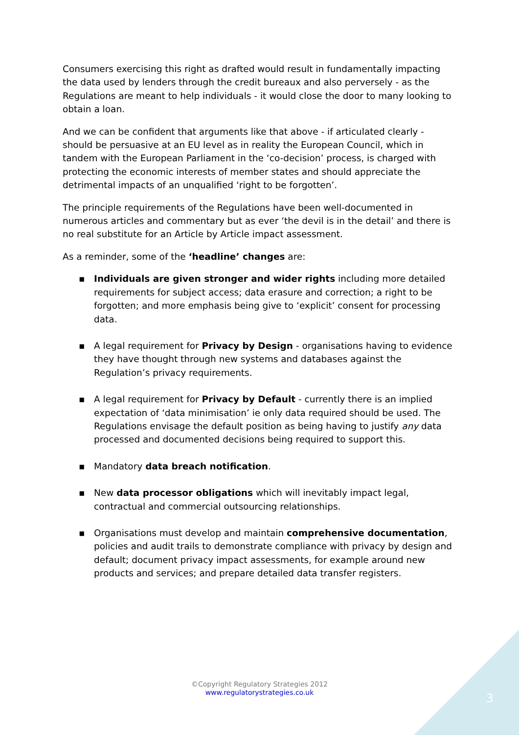Consumers exercising this right as drafted would result in fundamentally impacting the data used by lenders through the credit bureaux and also perversely - as the Regulations are meant to help individuals - it would close the door to many looking to obtain a loan.
And we can be confident that arguments like that above - if articulated clearly - should be persuasive at an EU level as in reality the European Council, which in tandem with the European Parliament in the ‘co-decision’ process, is charged with protecting the economic interests of member states and should appreciate the detrimental impacts of an unqualified ‘right to be forgotten’.
The principle requirements of the Regulations have been well-documented in numerous articles and commentary but as ever ‘the devil is in the detail’ and there is no real substitute for an Article by Article impact assessment.
As a reminder, some of the ‘headline’ changes are:
▪ Individuals are given stronger and wider rights including more detailed requirements for subject access; data erasure and correction; a right to be forgotten; and more emphasis being give to ‘explicit’ consent for processing data.
▪ A legal requirement for Privacy by Design - organisations having to evidence they have thought through new systems and databases against the Regulation’s privacy requirements.
▪ A legal requirement for Privacy by Default - currently there is an implied expectation of ‘data minimisation’ ie only data required should be used. The Regulations envisage the default position as being having to justify any data processed and documented decisions being required to support this.
▪ Mandatory data breach notification.
▪ New data processor obligations which will inevitably impact legal, contractual and commercial outsourcing relationships.
▪ Organisations must develop and maintain comprehensive documentation, policies and audit trails to demonstrate compliance with privacy by design and default; document privacy impact assessments, for example around new products and services; and prepare detailed data transfer registers.
©Copyright Regulatory Strategies 2012
www.regulatorystrategies.co.uk
3